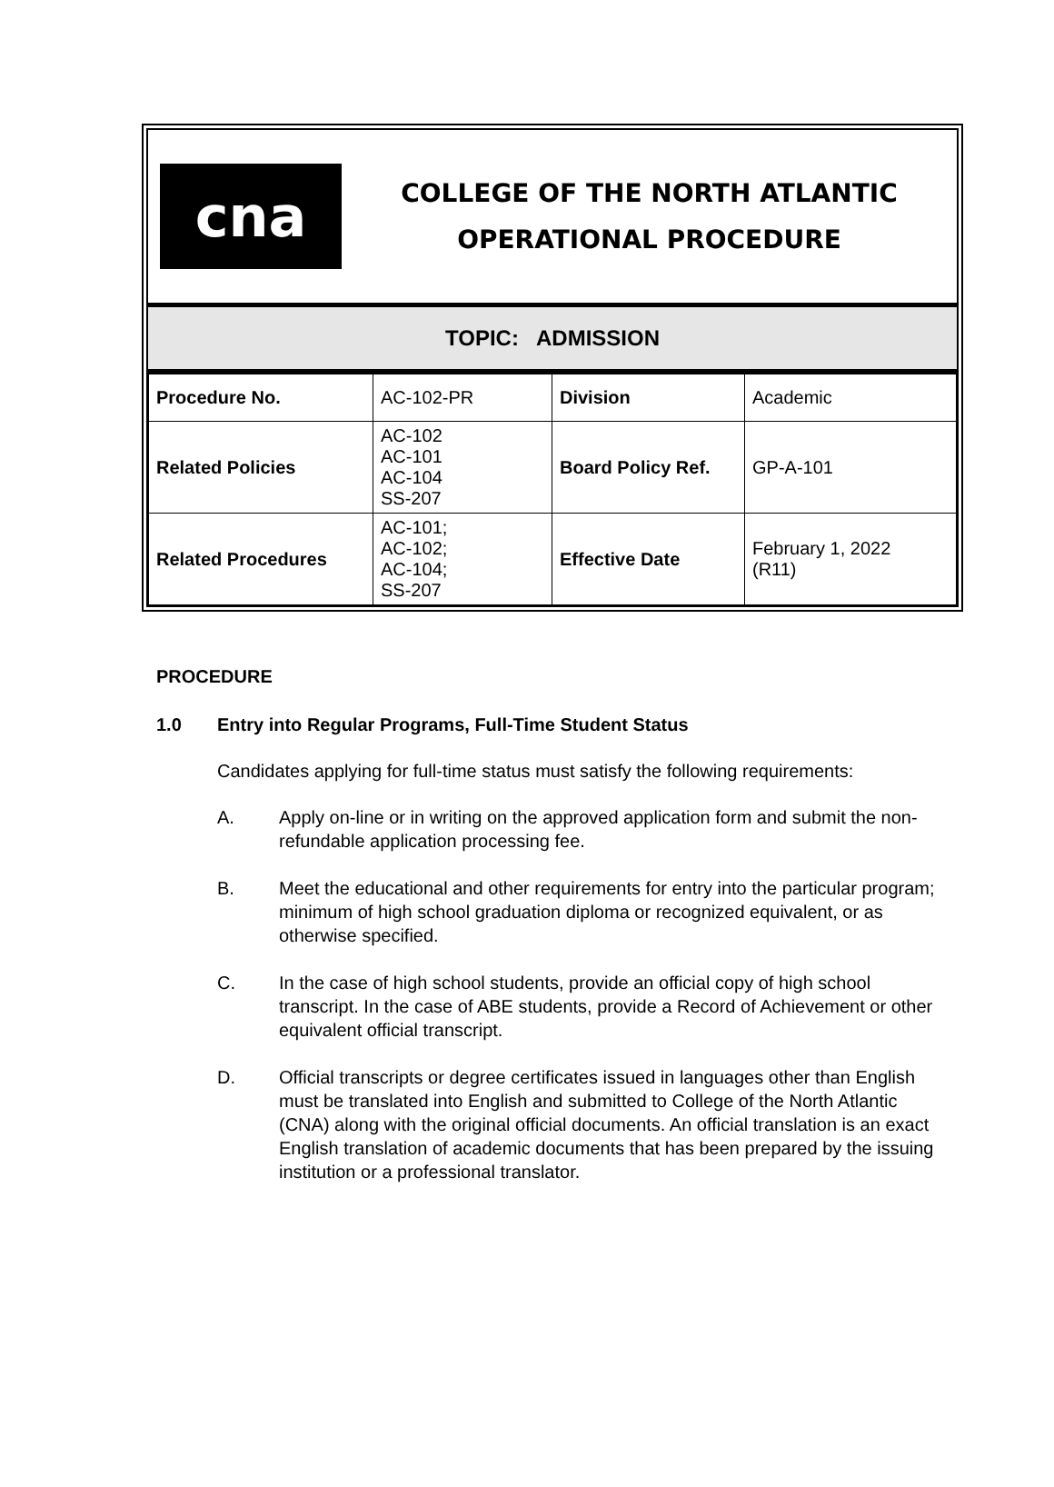cna
COLLEGE OF THE NORTH ATLANTIC
OPERATIONAL PROCEDURE
TOPIC: ADMISSION
| Procedure No. | AC-102-PR | Division | Academic |
| Related Policies | AC-102 AC-101 AC-104 SS-207 | Board Policy Ref. | GP-A-101 |
| Related Procedures | AC-101; AC-102; AC-104; SS-207 | Effective Date | February 1, 2022 (R11) |
PROCEDURE
1.0 Entry into Regular Programs, Full-Time Student Status
Candidates applying for full-time status must satisfy the following requirements:
A. Apply on-line or in writing on the approved application form and submit the non-refundable application processing fee.
B. Meet the educational and other requirements for entry into the particular program; minimum of high school graduation diploma or recognized equivalent, or as otherwise specified.
C. In the case of high school students, provide an official copy of high school transcript. In the case of ABE students, provide a Record of Achievement or other equivalent official transcript.
D. Official transcripts or degree certificates issued in languages other than English must be translated into English and submitted to College of the North Atlantic (CNA) along with the original official documents. An official translation is an exact English translation of academic documents that has been prepared by the issuing institution or a professional translator.